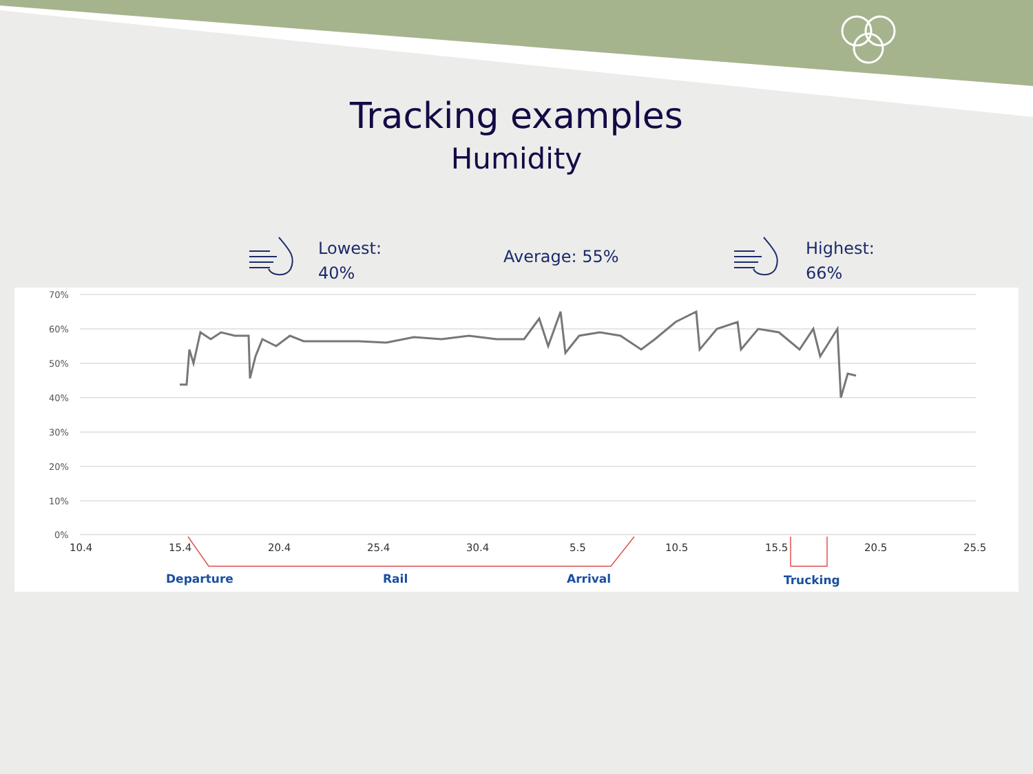Tracking examples
Humidity
Lowest:
40%
Average: 55%
Highest:
66%
70%
60%
50%
40%
30%
20%
10%
0%
10.4
15.4
20.4
25.4
30.4
5.5
10.5
15.5
20.5
25.5
Departure
Rail
Arrival
Trucking